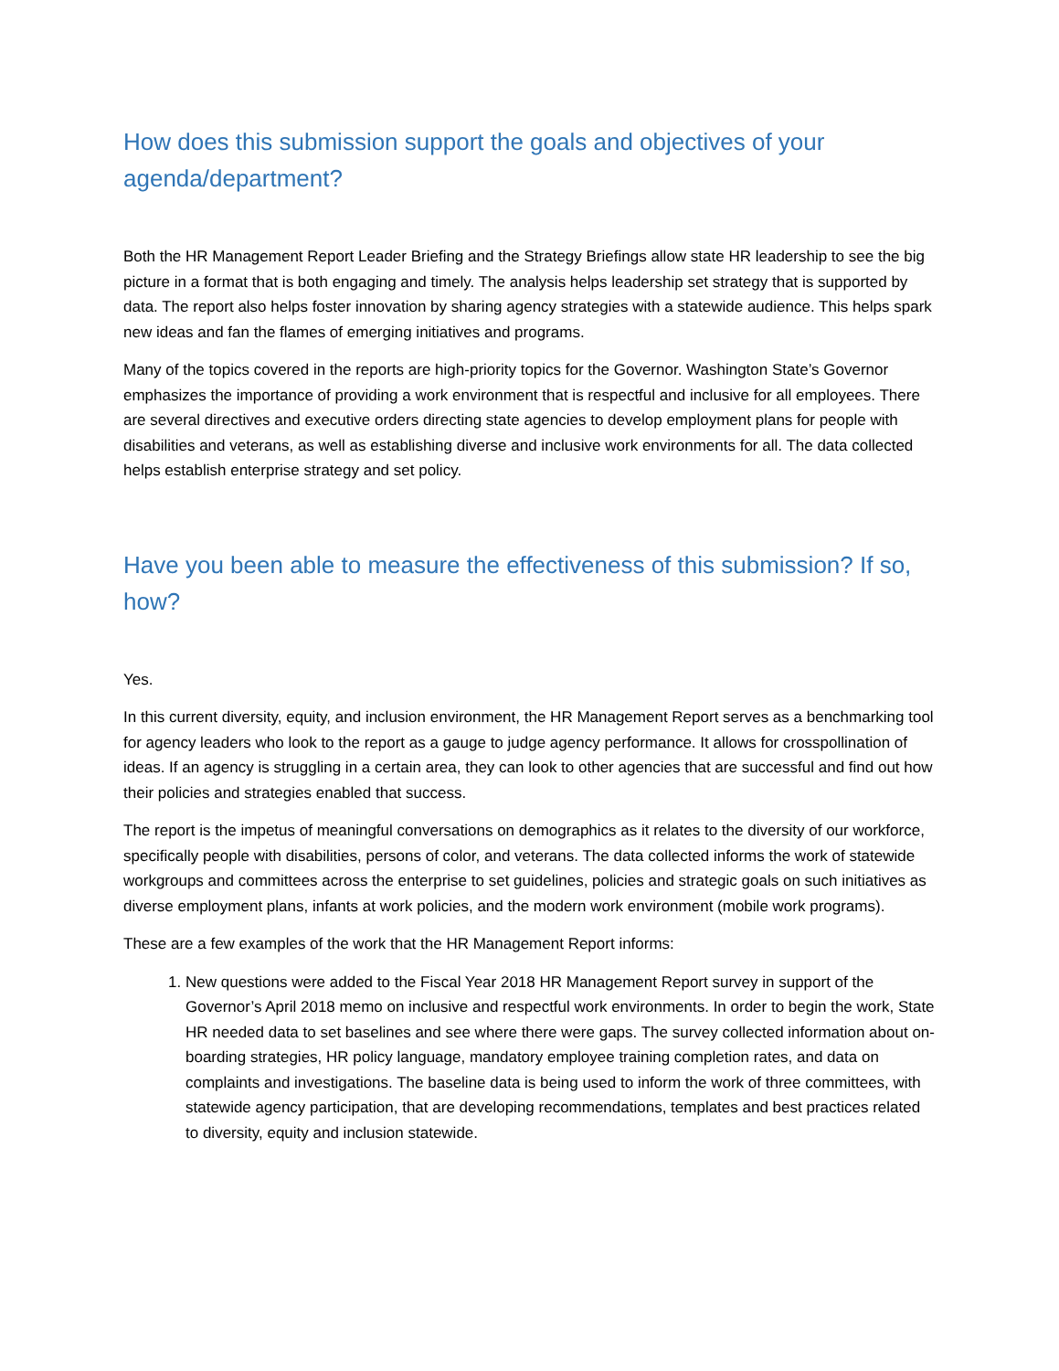How does this submission support the goals and objectives of your agenda/department?
Both the HR Management Report Leader Briefing and the Strategy Briefings allow state HR leadership to see the big picture in a format that is both engaging and timely. The analysis helps leadership set strategy that is supported by data. The report also helps foster innovation by sharing agency strategies with a statewide audience. This helps spark new ideas and fan the flames of emerging initiatives and programs.
Many of the topics covered in the reports are high-priority topics for the Governor. Washington State’s Governor emphasizes the importance of providing a work environment that is respectful and inclusive for all employees. There are several directives and executive orders directing state agencies to develop employment plans for people with disabilities and veterans, as well as establishing diverse and inclusive work environments for all. The data collected helps establish enterprise strategy and set policy.
Have you been able to measure the effectiveness of this submission? If so, how?
Yes.
In this current diversity, equity, and inclusion environment, the HR Management Report serves as a benchmarking tool for agency leaders who look to the report as a gauge to judge agency performance. It allows for crosspollination of ideas. If an agency is struggling in a certain area, they can look to other agencies that are successful and find out how their policies and strategies enabled that success.
The report is the impetus of meaningful conversations on demographics as it relates to the diversity of our workforce, specifically people with disabilities, persons of color, and veterans. The data collected informs the work of statewide workgroups and committees across the enterprise to set guidelines, policies and strategic goals on such initiatives as diverse employment plans, infants at work policies, and the modern work environment (mobile work programs).
These are a few examples of the work that the HR Management Report informs:
1. New questions were added to the Fiscal Year 2018 HR Management Report survey in support of the Governor’s April 2018 memo on inclusive and respectful work environments. In order to begin the work, State HR needed data to set baselines and see where there were gaps. The survey collected information about on-boarding strategies, HR policy language, mandatory employee training completion rates, and data on complaints and investigations. The baseline data is being used to inform the work of three committees, with statewide agency participation, that are developing recommendations, templates and best practices related to diversity, equity and inclusion statewide.